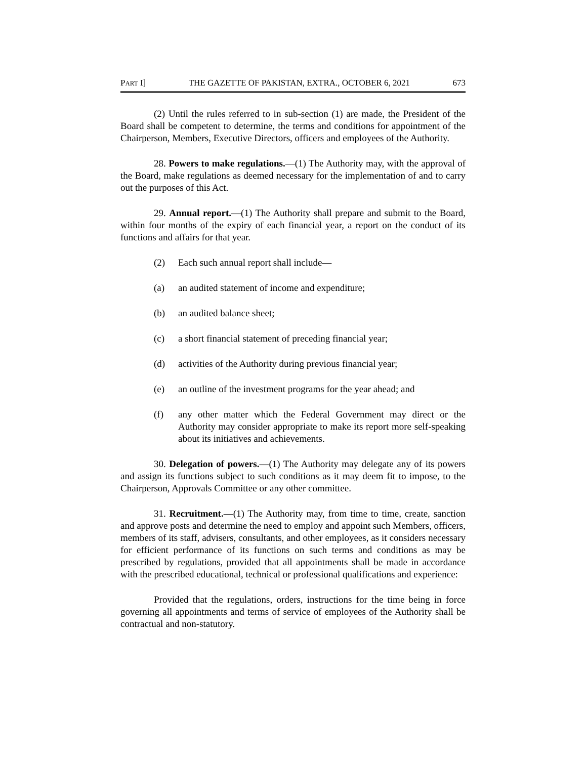PART I] THE GAZETTE OF PAKISTAN, EXTRA., OCTOBER 6, 2021 673
(2) Until the rules referred to in sub-section (1) are made, the President of the Board shall be competent to determine, the terms and conditions for appointment of the Chairperson, Members, Executive Directors, officers and employees of the Authority.
28. Powers to make regulations.—(1) The Authority may, with the approval of the Board, make regulations as deemed necessary for the implementation of and to carry out the purposes of this Act.
29. Annual report.—(1) The Authority shall prepare and submit to the Board, within four months of the expiry of each financial year, a report on the conduct of its functions and affairs for that year.
(2) Each such annual report shall include—
(a) an audited statement of income and expenditure;
(b) an audited balance sheet;
(c) a short financial statement of preceding financial year;
(d) activities of the Authority during previous financial year;
(e) an outline of the investment programs for the year ahead; and
(f) any other matter which the Federal Government may direct or the Authority may consider appropriate to make its report more self-speaking about its initiatives and achievements.
30. Delegation of powers.—(1) The Authority may delegate any of its powers and assign its functions subject to such conditions as it may deem fit to impose, to the Chairperson, Approvals Committee or any other committee.
31. Recruitment.—(1) The Authority may, from time to time, create, sanction and approve posts and determine the need to employ and appoint such Members, officers, members of its staff, advisers, consultants, and other employees, as it considers necessary for efficient performance of its functions on such terms and conditions as may be prescribed by regulations, provided that all appointments shall be made in accordance with the prescribed educational, technical or professional qualifications and experience:
Provided that the regulations, orders, instructions for the time being in force governing all appointments and terms of service of employees of the Authority shall be contractual and non-statutory.